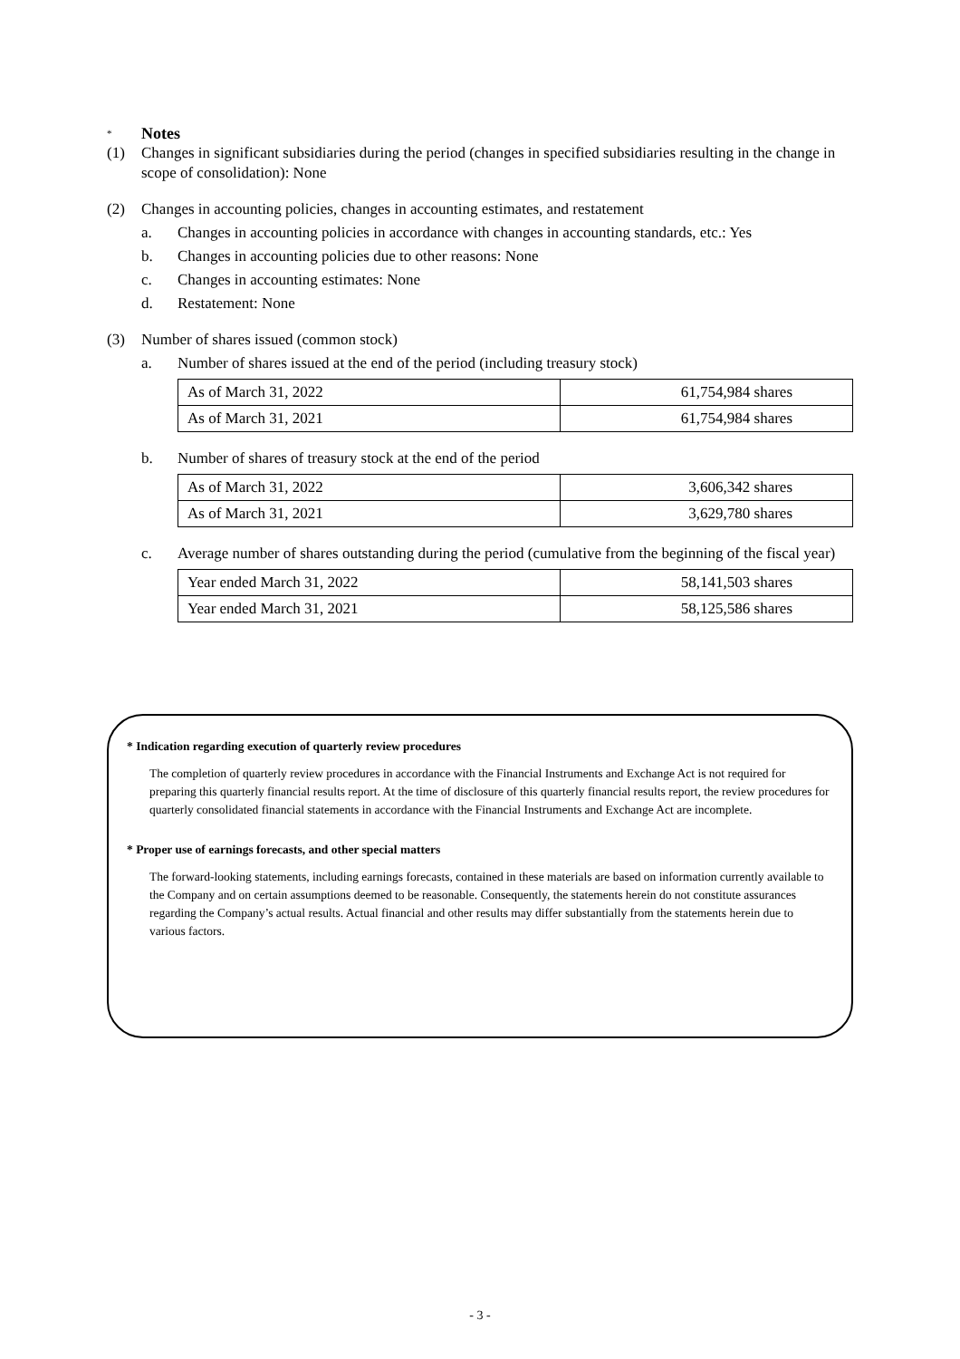* Notes
(1) Changes in significant subsidiaries during the period (changes in specified subsidiaries resulting in the change in scope of consolidation): None
(2) Changes in accounting policies, changes in accounting estimates, and restatement
a. Changes in accounting policies in accordance with changes in accounting standards, etc.: Yes
b. Changes in accounting policies due to other reasons: None
c. Changes in accounting estimates: None
d. Restatement: None
(3) Number of shares issued (common stock)
a. Number of shares issued at the end of the period (including treasury stock)
| As of March 31, 2022 | 61,754,984 shares |
| As of March 31, 2021 | 61,754,984 shares |
b. Number of shares of treasury stock at the end of the period
| As of March 31, 2022 | 3,606,342 shares |
| As of March 31, 2021 | 3,629,780 shares |
c. Average number of shares outstanding during the period (cumulative from the beginning of the fiscal year)
| Year ended March 31, 2022 | 58,141,503 shares |
| Year ended March 31, 2021 | 58,125,586 shares |
* Indication regarding execution of quarterly review procedures
The completion of quarterly review procedures in accordance with the Financial Instruments and Exchange Act is not required for preparing this quarterly financial results report. At the time of disclosure of this quarterly financial results report, the review procedures for quarterly consolidated financial statements in accordance with the Financial Instruments and Exchange Act are incomplete.
* Proper use of earnings forecasts, and other special matters
The forward-looking statements, including earnings forecasts, contained in these materials are based on information currently available to the Company and on certain assumptions deemed to be reasonable. Consequently, the statements herein do not constitute assurances regarding the Company’s actual results. Actual financial and other results may differ substantially from the statements herein due to various factors.
- 3 -